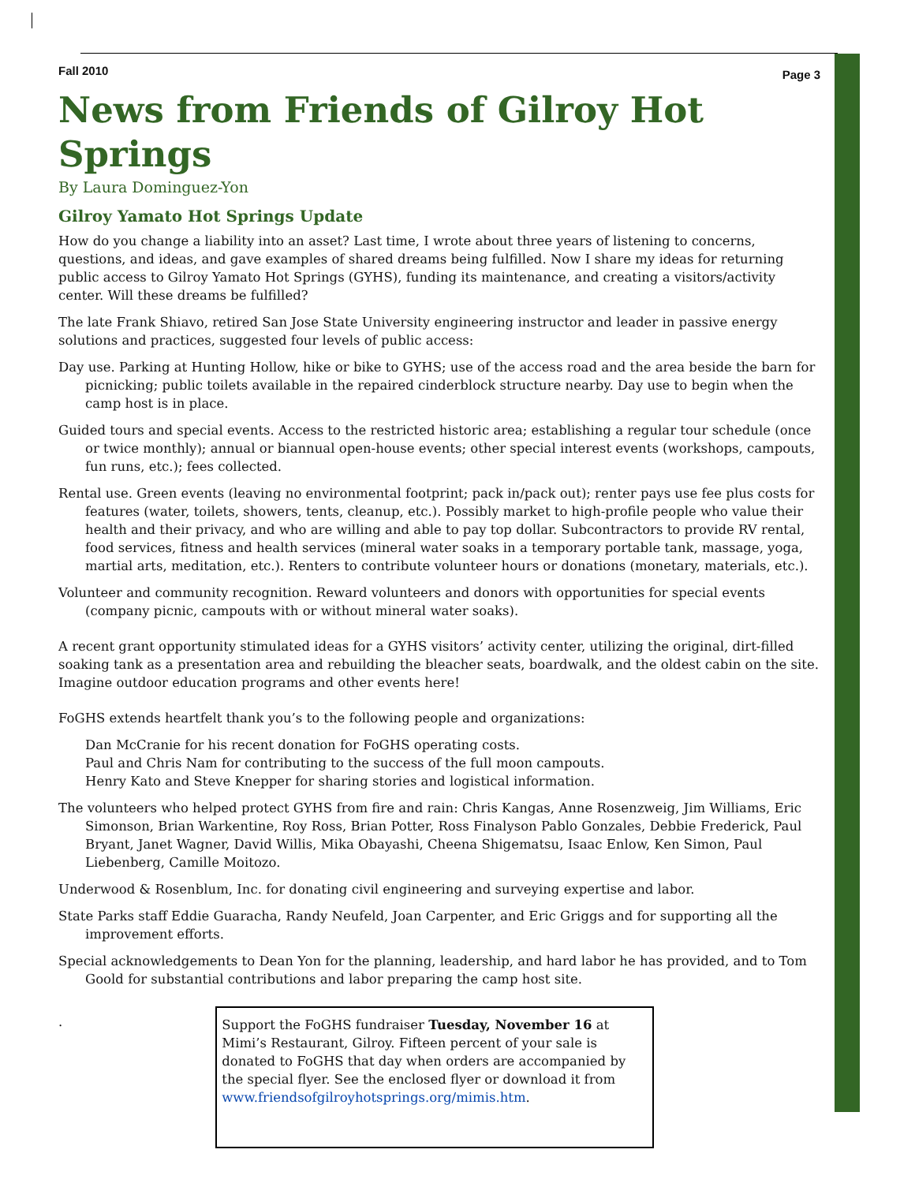Fall 2010 Page 3
News from Friends of Gilroy Hot Springs
By Laura Dominguez-Yon
Gilroy Yamato Hot Springs Update
How do you change a liability into an asset? Last time, I wrote about three years of listening to concerns, questions, and ideas, and gave examples of shared dreams being fulfilled. Now I share my ideas for returning public access to Gilroy Yamato Hot Springs (GYHS), funding its maintenance, and creating a visitors/activity center. Will these dreams be fulfilled?
The late Frank Shiavo, retired San Jose State University engineering instructor and leader in passive energy solutions and practices, suggested four levels of public access:
Day use. Parking at Hunting Hollow, hike or bike to GYHS; use of the access road and the area beside the barn for picnicking; public toilets available in the repaired cinderblock structure nearby. Day use to begin when the camp host is in place.
Guided tours and special events. Access to the restricted historic area; establishing a regular tour schedule (once or twice monthly); annual or biannual open-house events; other special interest events (workshops, campouts, fun runs, etc.); fees collected.
Rental use. Green events (leaving no environmental footprint; pack in/pack out); renter pays use fee plus costs for features (water, toilets, showers, tents, cleanup, etc.). Possibly market to high-profile people who value their health and their privacy, and who are willing and able to pay top dollar. Subcontractors to provide RV rental, food services, fitness and health services (mineral water soaks in a temporary portable tank, massage, yoga, martial arts, meditation, etc.). Renters to contribute volunteer hours or donations (monetary, materials, etc.).
Volunteer and community recognition. Reward volunteers and donors with opportunities for special events (company picnic, campouts with or without mineral water soaks).
A recent grant opportunity stimulated ideas for a GYHS visitors’ activity center, utilizing the original, dirt-filled soaking tank as a presentation area and rebuilding the bleacher seats, boardwalk, and the oldest cabin on the site. Imagine outdoor education programs and other events here!
FoGHS extends heartfelt thank you’s to the following people and organizations:
Dan McCranie for his recent donation for FoGHS operating costs.
Paul and Chris Nam for contributing to the success of the full moon campouts.
Henry Kato and Steve Knepper for sharing stories and logistical information.
The volunteers who helped protect GYHS from fire and rain: Chris Kangas, Anne Rosenzweig, Jim Williams, Eric Simonson, Brian Warkentine, Roy Ross, Brian Potter, Ross Finalyson Pablo Gonzales, Debbie Frederick, Paul Bryant, Janet Wagner, David Willis, Mika Obayashi, Cheena Shigematsu, Isaac Enlow, Ken Simon, Paul Liebenberg, Camille Moitozo.
Underwood & Rosenblum, Inc. for donating civil engineering and surveying expertise and labor.
State Parks staff Eddie Guaracha, Randy Neufeld, Joan Carpenter, and Eric Griggs and for supporting all the improvement efforts.
Special acknowledgements to Dean Yon for the planning, leadership, and hard labor he has provided, and to Tom Goold for substantial contributions and labor preparing the camp host site.
.
Support the FoGHS fundraiser Tuesday, November 16 at Mimi’s Restaurant, Gilroy. Fifteen percent of your sale is donated to FoGHS that day when orders are accompanied by the special flyer. See the enclosed flyer or download it from www.friendsofgilroyhotsprings.org/mimis.htm.